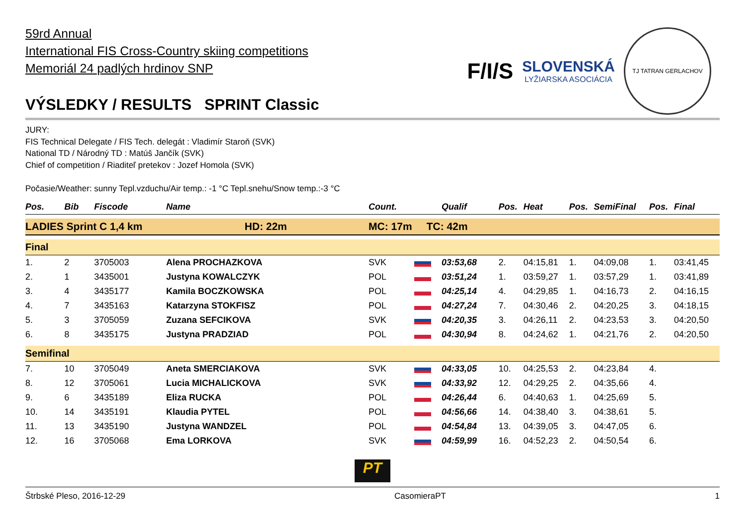F/I/S
SLOVENSKÁ
LYŽIARSKA ASOCIÁCIA
TJ TATRAN GERLACHOV
59rd Annual
International FIS Cross-Country skiing competitions
Memoriál 24 padlých hrdinov SNP
VÝSLEDKY / RESULTS SPRINT Classic
JURY:
FIS Technical Delegate / FIS Tech. delegát : Vladimír Staroň (SVK)
National TD / Národný TD : Matúš Jančík (SVK)
Chief of competition / Riaditeľ pretekov : Jozef Homola (SVK)
Počasie/Weather: sunny Tepl.vzduchu/Air temp.: -1 °C Tepl.snehu/Snow temp.:-3 °C
| Pos. | Bib | Fiscode | Name | Count. | | Qualif | Pos. | Heat | Pos. | SemiFinal | Pos. | Final |
| --- | --- | --- | --- | --- | --- | --- | --- | --- | --- | --- | --- | --- |
| LADIES Sprint C 1,4 km HD: 22m | | | | MC: 17m TC: 42m | | | | | | | | |
| Final | | | | | | | | | | | | |
| 1. | 2 | 3705003 | Alena PROCHAZKOVA | SVK | | 03:53,68 | 2. | 04:15,81 | 1. | 04:09,08 | 1. | 03:41,45 |
| 2. | 1 | 3435001 | Justyna KOWALCZYK | POL | | 03:51,24 | 1. | 03:59,27 | 1. | 03:57,29 | 1. | 03:41,89 |
| 3. | 4 | 3435177 | Kamila BOCZKOWSKA | POL | | 04:25,14 | 4. | 04:29,85 | 1. | 04:16,73 | 2. | 04:16,15 |
| 4. | 7 | 3435163 | Katarzyna STOKFISZ | POL | | 04:27,24 | 7. | 04:30,46 | 2. | 04:20,25 | 3. | 04:18,15 |
| 5. | 3 | 3705059 | Zuzana SEFCIKOVA | SVK | | 04:20,35 | 3. | 04:26,11 | 2. | 04:23,53 | 3. | 04:20,50 |
| 6. | 8 | 3435175 | Justyna PRADZIAD | POL | | 04:30,94 | 8. | 04:24,62 | 1. | 04:21,76 | 2. | 04:20,50 |
| Semifinal | | | | | | | | | | | | |
| 7. | 10 | 3705049 | Aneta SMERCIAKOVA | SVK | | 04:33,05 | 10. | 04:25,53 | 2. | 04:23,84 | 4. | |
| 8. | 12 | 3705061 | Lucia MICHALICKOVA | SVK | | 04:33,92 | 12. | 04:29,25 | 2. | 04:35,66 | 4. | |
| 9. | 6 | 3435189 | Eliza RUCKA | POL | | 04:26,44 | 6. | 04:40,63 | 1. | 04:25,69 | 5. | |
| 10. | 14 | 3435191 | Klaudia PYTEL | POL | | 04:56,66 | 14. | 04:38,40 | 3. | 04:38,61 | 5. | |
| 11. | 13 | 3435190 | Justyna WANDZEL | POL | | 04:54,84 | 13. | 04:39,05 | 3. | 04:47,05 | 6. | |
| 12. | 16 | 3705068 | Ema LORKOVA | SVK | | 04:59,99 | 16. | 04:52,23 | 2. | 04:50,54 | 6. | |
PT
Štrbské Pleso, 2016-12-29 CasomieraPT 1